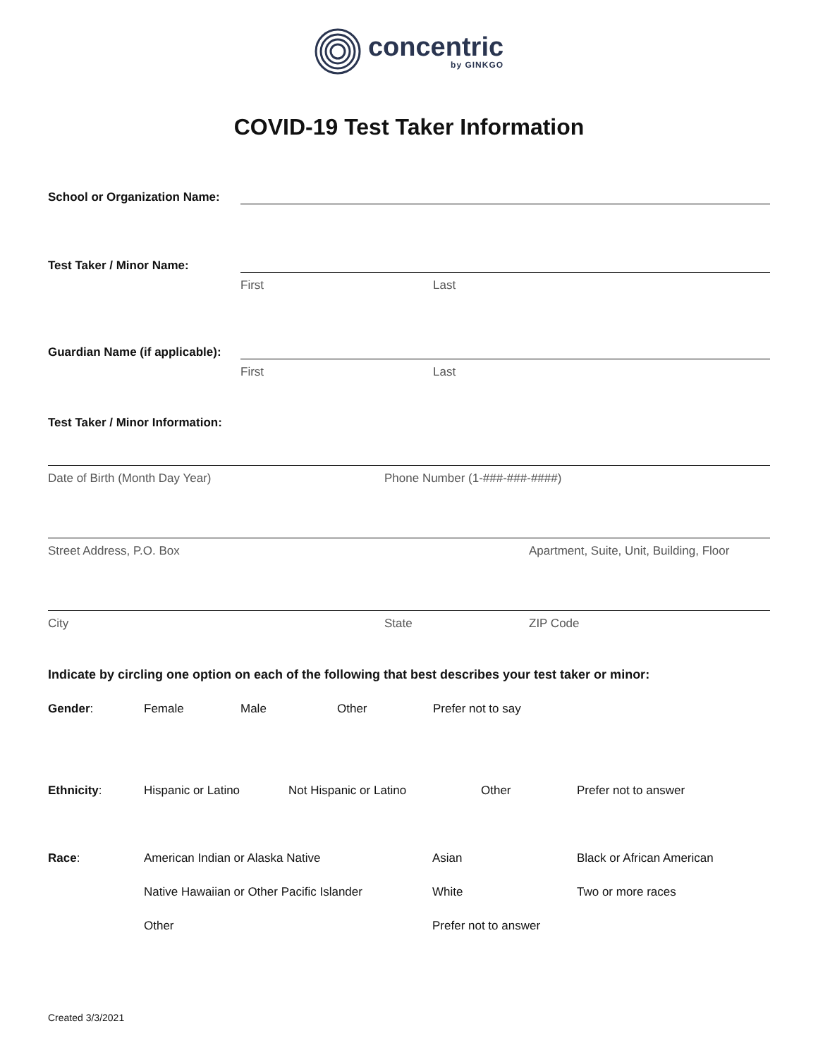concentric
by GINKGO
COVID-19 Test Taker Information
School or Organization Name:
Test Taker / Minor Name:
First Last
Guardian Name (if applicable):
First Last
Test Taker / Minor Information:
Date of Birth (Month Day Year) Phone Number (1-###-###-####)
Street Address, P.O. Box Apartment, Suite, Unit, Building, Floor
City State ZIP Code
Indicate by circling one option on each of the following that best describes your test taker or minor:
Gender: Female Male Other Prefer not to say
Ethnicity: Hispanic or Latino Not Hispanic or Latino Other Prefer not to answer
Race: American Indian or Alaska Native Asian Black or African American
Native Hawaiian or Other Pacific Islander
White Two or more races
Other Prefer not to answer
Created 3/3/2021